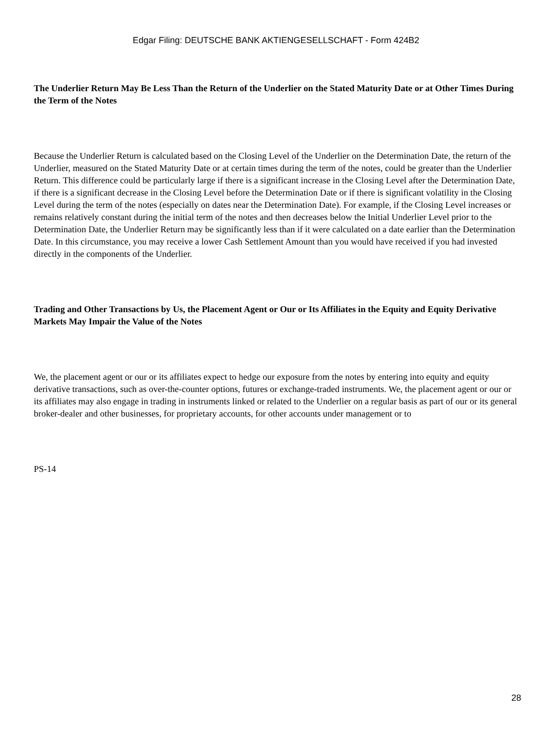Edgar Filing: DEUTSCHE BANK AKTIENGESELLSCHAFT - Form 424B2
The Underlier Return May Be Less Than the Return of the Underlier on the Stated Maturity Date or at Other Times During the Term of the Notes
Because the Underlier Return is calculated based on the Closing Level of the Underlier on the Determination Date, the return of the Underlier, measured on the Stated Maturity Date or at certain times during the term of the notes, could be greater than the Underlier Return. This difference could be particularly large if there is a significant increase in the Closing Level after the Determination Date, if there is a significant decrease in the Closing Level before the Determination Date or if there is significant volatility in the Closing Level during the term of the notes (especially on dates near the Determination Date). For example, if the Closing Level increases or remains relatively constant during the initial term of the notes and then decreases below the Initial Underlier Level prior to the Determination Date, the Underlier Return may be significantly less than if it were calculated on a date earlier than the Determination Date. In this circumstance, you may receive a lower Cash Settlement Amount than you would have received if you had invested directly in the components of the Underlier.
Trading and Other Transactions by Us, the Placement Agent or Our or Its Affiliates in the Equity and Equity Derivative Markets May Impair the Value of the Notes
We, the placement agent or our or its affiliates expect to hedge our exposure from the notes by entering into equity and equity derivative transactions, such as over-the-counter options, futures or exchange-traded instruments. We, the placement agent or our or its affiliates may also engage in trading in instruments linked or related to the Underlier on a regular basis as part of our or its general broker-dealer and other businesses, for proprietary accounts, for other accounts under management or to
PS-14
28